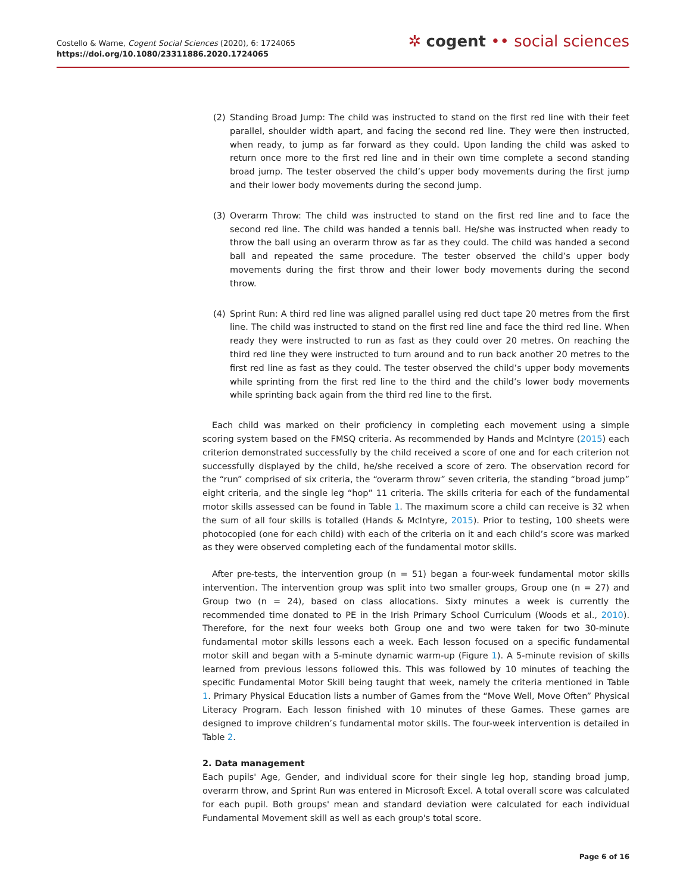Costello & Warne, Cogent Social Sciences (2020), 6: 1724065
https://doi.org/10.1080/23311886.2020.1724065
✲ cogent •• social sciences
(2) Standing Broad Jump: The child was instructed to stand on the first red line with their feet parallel, shoulder width apart, and facing the second red line. They were then instructed, when ready, to jump as far forward as they could. Upon landing the child was asked to return once more to the first red line and in their own time complete a second standing broad jump. The tester observed the child’s upper body movements during the first jump and their lower body movements during the second jump.
(3) Overarm Throw: The child was instructed to stand on the first red line and to face the second red line. The child was handed a tennis ball. He/she was instructed when ready to throw the ball using an overarm throw as far as they could. The child was handed a second ball and repeated the same procedure. The tester observed the child’s upper body movements during the first throw and their lower body movements during the second throw.
(4) Sprint Run: A third red line was aligned parallel using red duct tape 20 metres from the first line. The child was instructed to stand on the first red line and face the third red line. When ready they were instructed to run as fast as they could over 20 metres. On reaching the third red line they were instructed to turn around and to run back another 20 metres to the first red line as fast as they could. The tester observed the child’s upper body movements while sprinting from the first red line to the third and the child’s lower body movements while sprinting back again from the third red line to the first.
Each child was marked on their proficiency in completing each movement using a simple scoring system based on the FMSQ criteria. As recommended by Hands and McIntyre (2015) each criterion demonstrated successfully by the child received a score of one and for each criterion not successfully displayed by the child, he/she received a score of zero. The observation record for the “run” comprised of six criteria, the “overarm throw” seven criteria, the standing “broad jump” eight criteria, and the single leg “hop” 11 criteria. The skills criteria for each of the fundamental motor skills assessed can be found in Table 1. The maximum score a child can receive is 32 when the sum of all four skills is totalled (Hands & McIntyre, 2015). Prior to testing, 100 sheets were photocopied (one for each child) with each of the criteria on it and each child’s score was marked as they were observed completing each of the fundamental motor skills.
After pre-tests, the intervention group (n = 51) began a four-week fundamental motor skills intervention. The intervention group was split into two smaller groups, Group one (n = 27) and Group two (n = 24), based on class allocations. Sixty minutes a week is currently the recommended time donated to PE in the Irish Primary School Curriculum (Woods et al., 2010). Therefore, for the next four weeks both Group one and two were taken for two 30-minute fundamental motor skills lessons each a week. Each lesson focused on a specific fundamental motor skill and began with a 5-minute dynamic warm-up (Figure 1). A 5-minute revision of skills learned from previous lessons followed this. This was followed by 10 minutes of teaching the specific Fundamental Motor Skill being taught that week, namely the criteria mentioned in Table 1. Primary Physical Education lists a number of Games from the “Move Well, Move Often” Physical Literacy Program. Each lesson finished with 10 minutes of these Games. These games are designed to improve children’s fundamental motor skills. The four-week intervention is detailed in Table 2.
2. Data management
Each pupils' Age, Gender, and individual score for their single leg hop, standing broad jump, overarm throw, and Sprint Run was entered in Microsoft Excel. A total overall score was calculated for each pupil. Both groups' mean and standard deviation were calculated for each individual Fundamental Movement skill as well as each group's total score.
Page 6 of 16